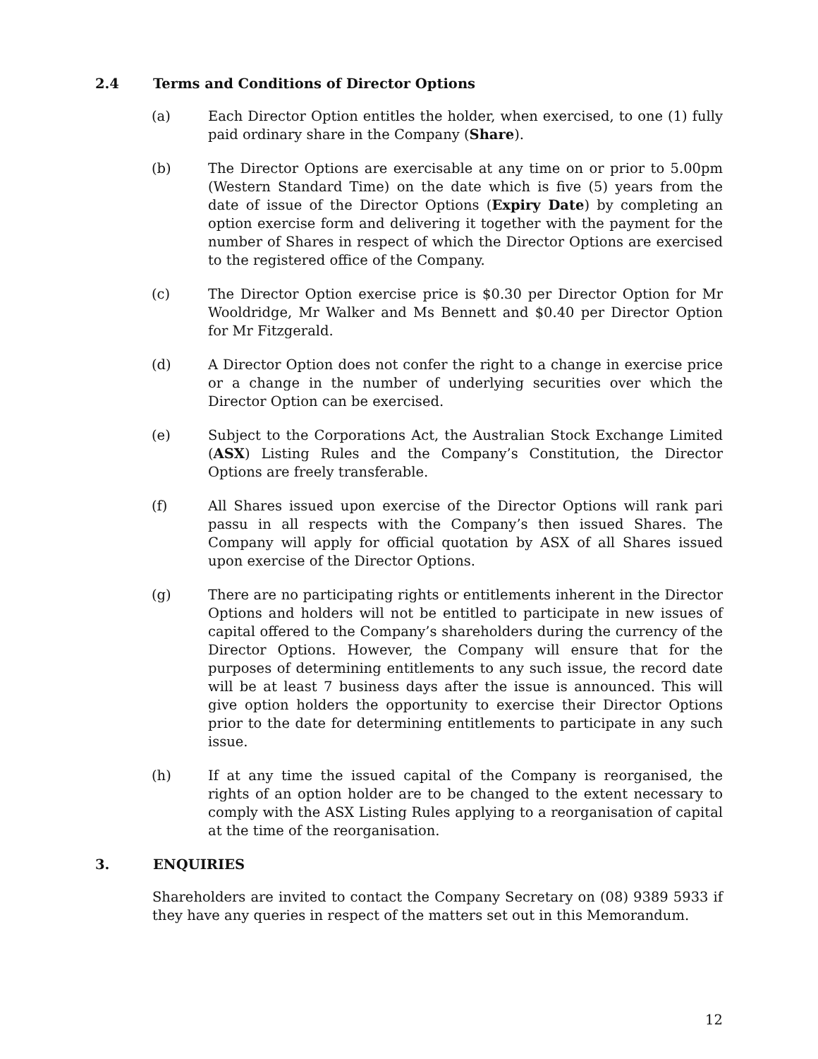2.4 Terms and Conditions of Director Options
(a) Each Director Option entitles the holder, when exercised, to one (1) fully paid ordinary share in the Company (Share).
(b) The Director Options are exercisable at any time on or prior to 5.00pm (Western Standard Time) on the date which is five (5) years from the date of issue of the Director Options (Expiry Date) by completing an option exercise form and delivering it together with the payment for the number of Shares in respect of which the Director Options are exercised to the registered office of the Company.
(c) The Director Option exercise price is $0.30 per Director Option for Mr Wooldridge, Mr Walker and Ms Bennett and $0.40 per Director Option for Mr Fitzgerald.
(d) A Director Option does not confer the right to a change in exercise price or a change in the number of underlying securities over which the Director Option can be exercised.
(e) Subject to the Corporations Act, the Australian Stock Exchange Limited (ASX) Listing Rules and the Company’s Constitution, the Director Options are freely transferable.
(f) All Shares issued upon exercise of the Director Options will rank pari passu in all respects with the Company’s then issued Shares. The Company will apply for official quotation by ASX of all Shares issued upon exercise of the Director Options.
(g) There are no participating rights or entitlements inherent in the Director Options and holders will not be entitled to participate in new issues of capital offered to the Company’s shareholders during the currency of the Director Options. However, the Company will ensure that for the purposes of determining entitlements to any such issue, the record date will be at least 7 business days after the issue is announced. This will give option holders the opportunity to exercise their Director Options prior to the date for determining entitlements to participate in any such issue.
(h) If at any time the issued capital of the Company is reorganised, the rights of an option holder are to be changed to the extent necessary to comply with the ASX Listing Rules applying to a reorganisation of capital at the time of the reorganisation.
3. ENQUIRIES
Shareholders are invited to contact the Company Secretary on (08) 9389 5933 if they have any queries in respect of the matters set out in this Memorandum.
12